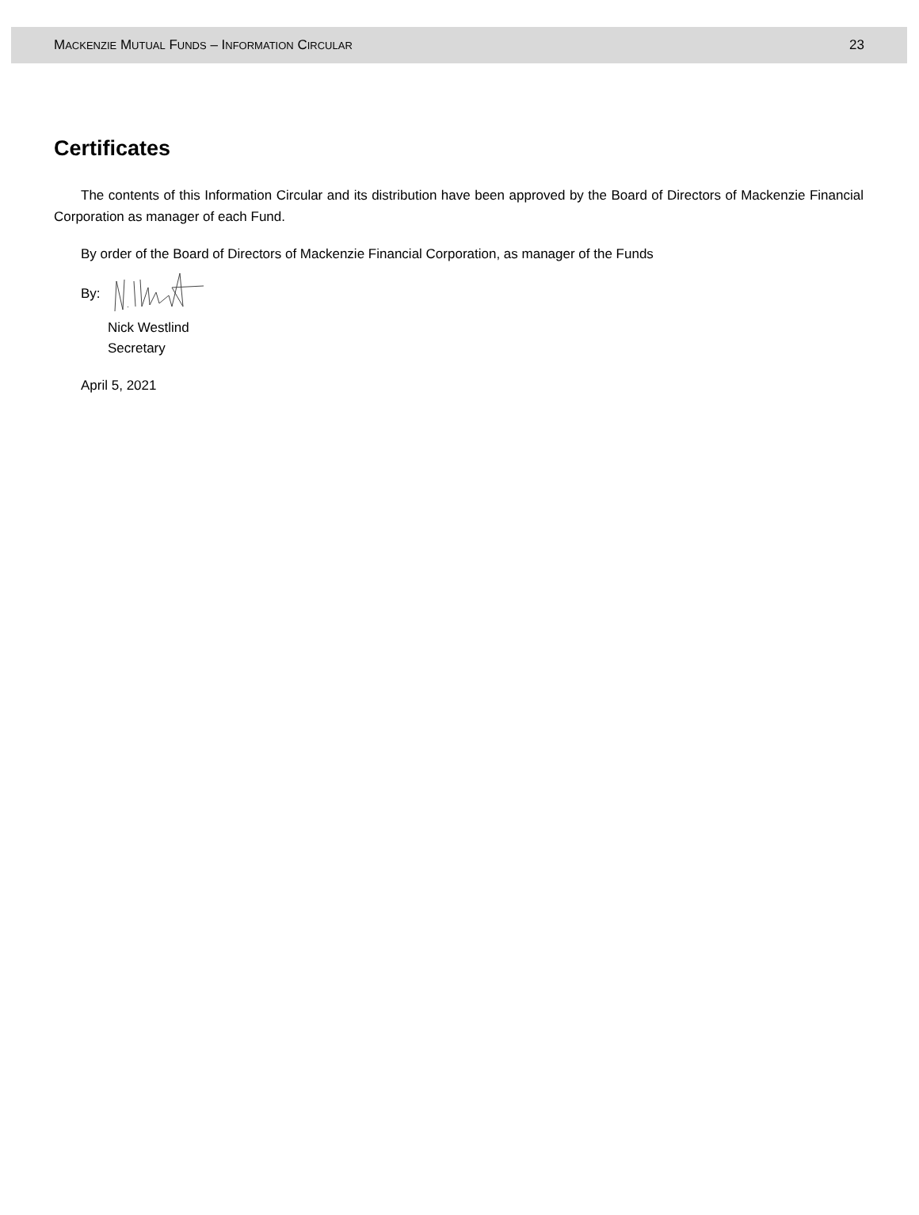MACKENZIE MUTUAL FUNDS – INFORMATION CIRCULAR 23
Certificates
The contents of this Information Circular and its distribution have been approved by the Board of Directors of Mackenzie Financial Corporation as manager of each Fund.
By order of the Board of Directors of Mackenzie Financial Corporation, as manager of the Funds
By:
Nick Westlind
Secretary
April 5, 2021